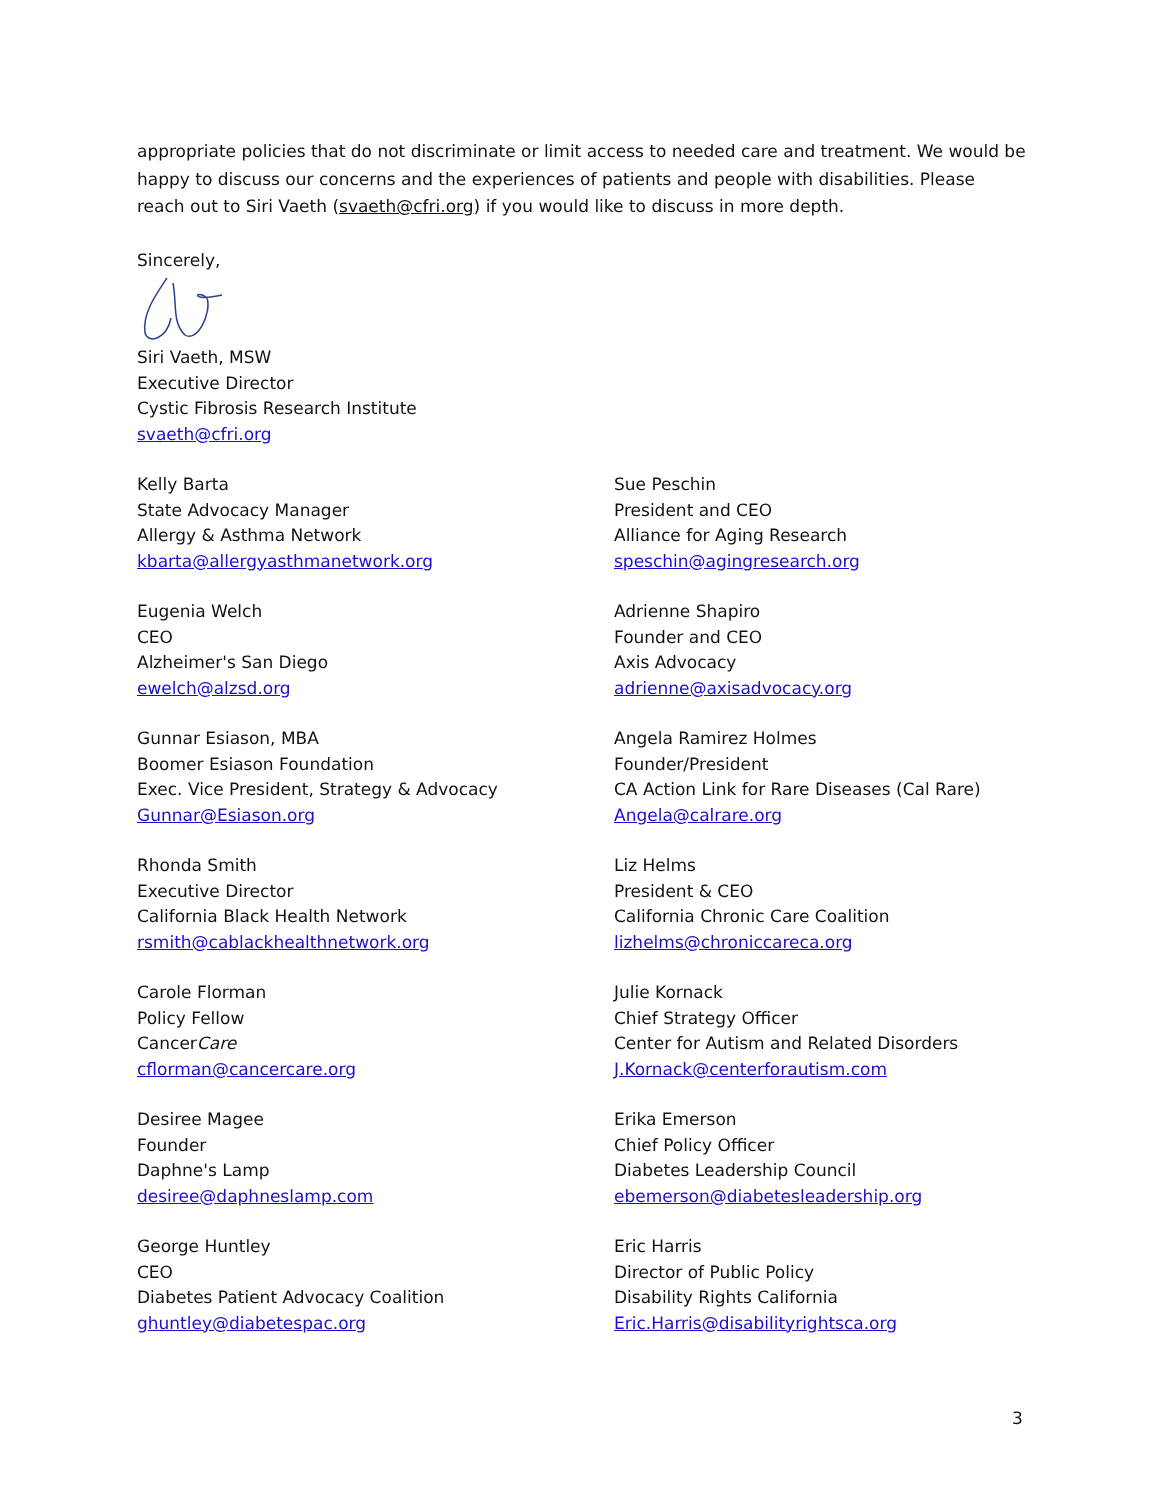appropriate policies that do not discriminate or limit access to needed care and treatment. We would be happy to discuss our concerns and the experiences of patients and people with disabilities. Please reach out to Siri Vaeth (svaeth@cfri.org) if you would like to discuss in more depth.
Sincerely,
Siri Vaeth, MSW
Executive Director
Cystic Fibrosis Research Institute
svaeth@cfri.org
Kelly Barta
State Advocacy Manager
Allergy & Asthma Network
kbarta@allergyasthmanetwork.org
Sue Peschin
President and CEO
Alliance for Aging Research
speschin@agingresearch.org
Eugenia Welch
CEO
Alzheimer's San Diego
ewelch@alzsd.org
Adrienne Shapiro
Founder and CEO
Axis Advocacy
adrienne@axisadvocacy.org
Gunnar Esiason, MBA
Boomer Esiason Foundation
Exec. Vice President, Strategy & Advocacy
Gunnar@Esiason.org
Angela Ramirez Holmes
Founder/President
CA Action Link for Rare Diseases (Cal Rare)
Angela@calrare.org
Rhonda Smith
Executive Director
California Black Health Network
rsmith@cablackhealthnetwork.org
Liz Helms
President & CEO
California Chronic Care Coalition
lizhelms@chroniccareca.org
Carole Florman
Policy Fellow
CancerCare
cflorman@cancercare.org
Julie Kornack
Chief Strategy Officer
Center for Autism and Related Disorders
J.Kornack@centerforautism.com
Desiree Magee
Founder
Daphne's Lamp
desiree@daphneslamp.com
Erika Emerson
Chief Policy Officer
Diabetes Leadership Council
ebemerson@diabetesleadership.org
George Huntley
CEO
Diabetes Patient Advocacy Coalition
ghuntley@diabetespac.org
Eric Harris
Director of Public Policy
Disability Rights California
Eric.Harris@disabilityrightsca.org
3